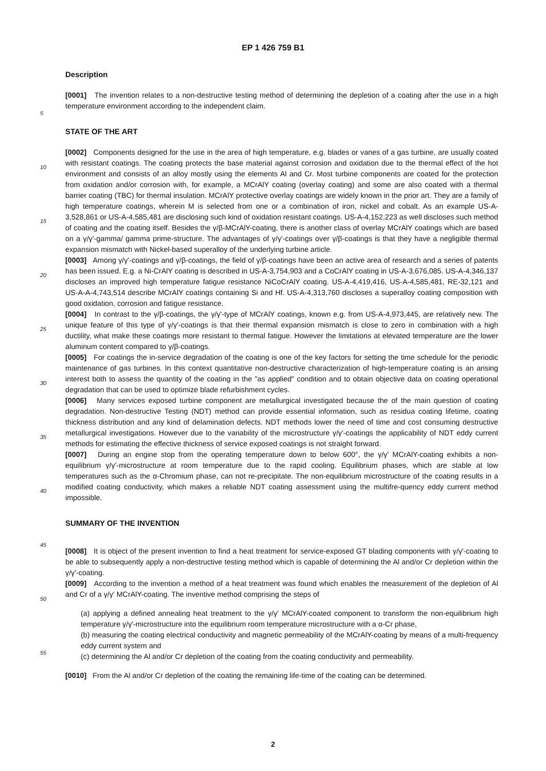EP 1 426 759 B1
Description
[0001] The invention relates to a non-destructive testing method of determining the depletion of a coating after the use in a high temperature environment according to the independent claim.
STATE OF THE ART
[0002] Components designed for the use in the area of high temperature, e.g. blades or vanes of a gas turbine, are usually coated with resistant coatings. The coating protects the base material against corrosion and oxidation due to the thermal effect of the hot environment and consists of an alloy mostly using the elements Al and Cr. Most turbine components are coated for the protection from oxidation and/or corrosion with, for example, a MCrAlY coating (overlay coating) and some are also coated with a thermal barrier coating (TBC) for thermal insulation. MCrAlY protective overlay coatings are widely known in the prior art. They are a family of high temperature coatings, wherein M is selected from one or a combination of iron, nickel and cobalt. As an example US-A-3,528,861 or US-A-4,585,481 are disclosing such kind of oxidation resistant coatings. US-A-4,152,223 as well discloses such method of coating and the coating itself. Besides the γ/β-MCrAlY-coating, there is another class of overlay MCrAlY coatings which are based on a γ/γ'-gamma/ gamma prime-structure. The advantages of γ/γ'-coatings over γ/β-coatings is that they have a negligible thermal expansion mismatch with Nickel-based superalloy of the underlying turbine article.
[0003] Among γ/γ'-coatings and γ/β-coatings, the field of γ/β-coatings have been an active area of research and a series of patents has been issued. E.g. a Ni-CrAlY coating is described in US-A-3,754,903 and a CoCrAlY coating in US-A-3,676,085. US-A-4,346,137 discloses an improved high temperature fatigue resistance NiCoCrAlY coating. US-A-4,419,416, US-A-4,585,481, RE-32,121 and US-A-A-4,743,514 describe MCrAlY coatings containing Si and Hf. US-A-4,313,760 discloses a superalloy coating composition with good oxidation, corrosion and fatigue resistance.
[0004] In contrast to the γ/β-coatings, the γ/γ'-type of MCrAlY coatings, known e.g. from US-A-4,973,445, are relatively new. The unique feature of this type of γ/γ'-coatings is that their thermal expansion mismatch is close to zero in combination with a high ductility, what make these coatings more resistant to thermal fatigue. However the limitations at elevated temperature are the lower aluminum content compared to γ/β-coatings.
[0005] For coatings the in-service degradation of the coating is one of the key factors for setting the time schedule for the periodic maintenance of gas turbines. In this context quantitative non-destructive characterization of high-temperature coating is an arising interest both to assess the quantity of the coating in the "as applied" condition and to obtain objective data on coating operational degradation that can be used to optimize blade refurbishment cycles.
[0006] Many services exposed turbine component are metallurgical investigated because the of the main question of coating degradation. Non-destructive Testing (NDT) method can provide essential information, such as residua coating lifetime, coating thickness distribution and any kind of delamination defects. NDT methods lower the need of time and cost consuming destructive metallurgical investigations. However due to the variability of the microstructure γ/γ'-coatings the applicability of NDT eddy current methods for estimating the effective thickness of service exposed coatings is not straight forward.
[0007] During an engine stop from the operating temperature down to below 600°, the γ/γ' MCrAlY-coating exhibits a non-equilibrium γ/γ'-microstructure at room temperature due to the rapid cooling. Equilibrium phases, which are stable at low temperatures such as the α-Chromium phase, can not re-precipitate. The non-equilibrium microstructure of the coating results in a modified coating conductivity, which makes a reliable NDT coating assessment using the multifre-quency eddy current method impossible.
SUMMARY OF THE INVENTION
[0008] It is object of the present invention to find a heat treatment for service-exposed GT blading components with γ/γ'-coating to be able to subsequently apply a non-destructive testing method which is capable of determining the Al and/or Cr depletion within the γ/γ'-coating.
[0009] According to the invention a method of a heat treatment was found which enables the measurement of the depletion of Al and Cr of a γ/γ' MCrAlY-coating. The inventive method comprising the steps of
(a) applying a defined annealing heat treatment to the γ/γ' MCrAlY-coated component to transform the non-equilibrium high temperature γ/γ'-microstructure into the equilibrium room temperature microstructure with a α-Cr phase,
(b) measuring the coating electrical conductivity and magnetic permeability of the MCrAlY-coating by means of a multi-frequency eddy current system and
(c) determining the Al and/or Cr depletion of the coating from the coating conductivity and permeability.
[0010] From the Al and/or Cr depletion of the coating the remaining life-time of the coating can be determined.
5
10
15
20
25
30
35
40
45
50
55
2